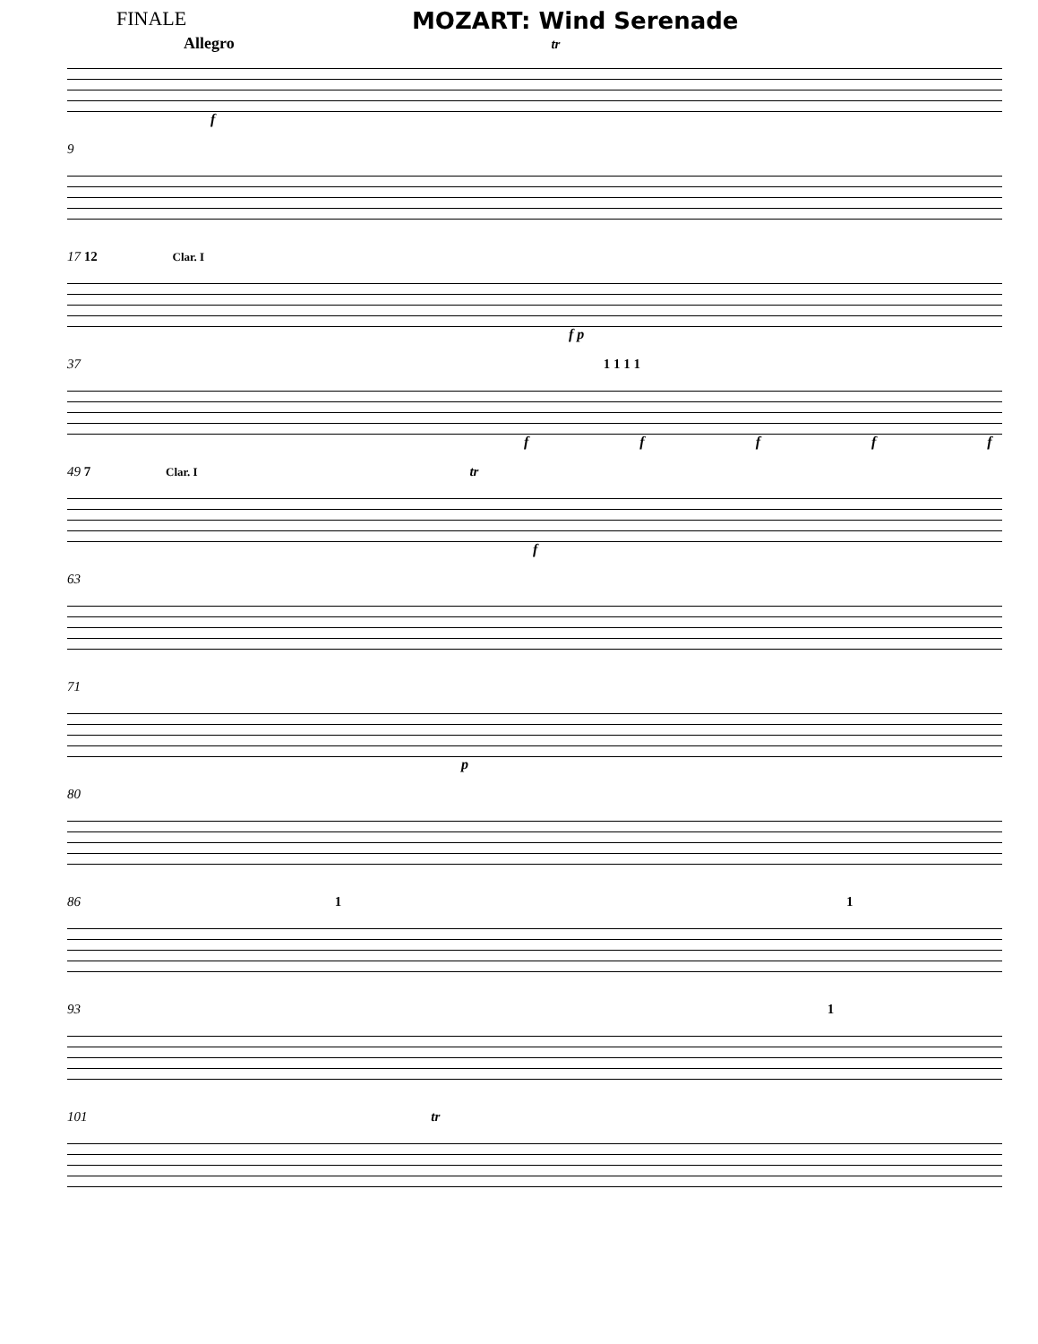FINALE
MOZART: Wind Serenade
Allegro tr
f
9
17 12 Clar. I
f p
37 1 1 1 1
f f f f f
49 7 Clar. I tr
f
63
71
p
80
86 1 1
93 1
101 tr